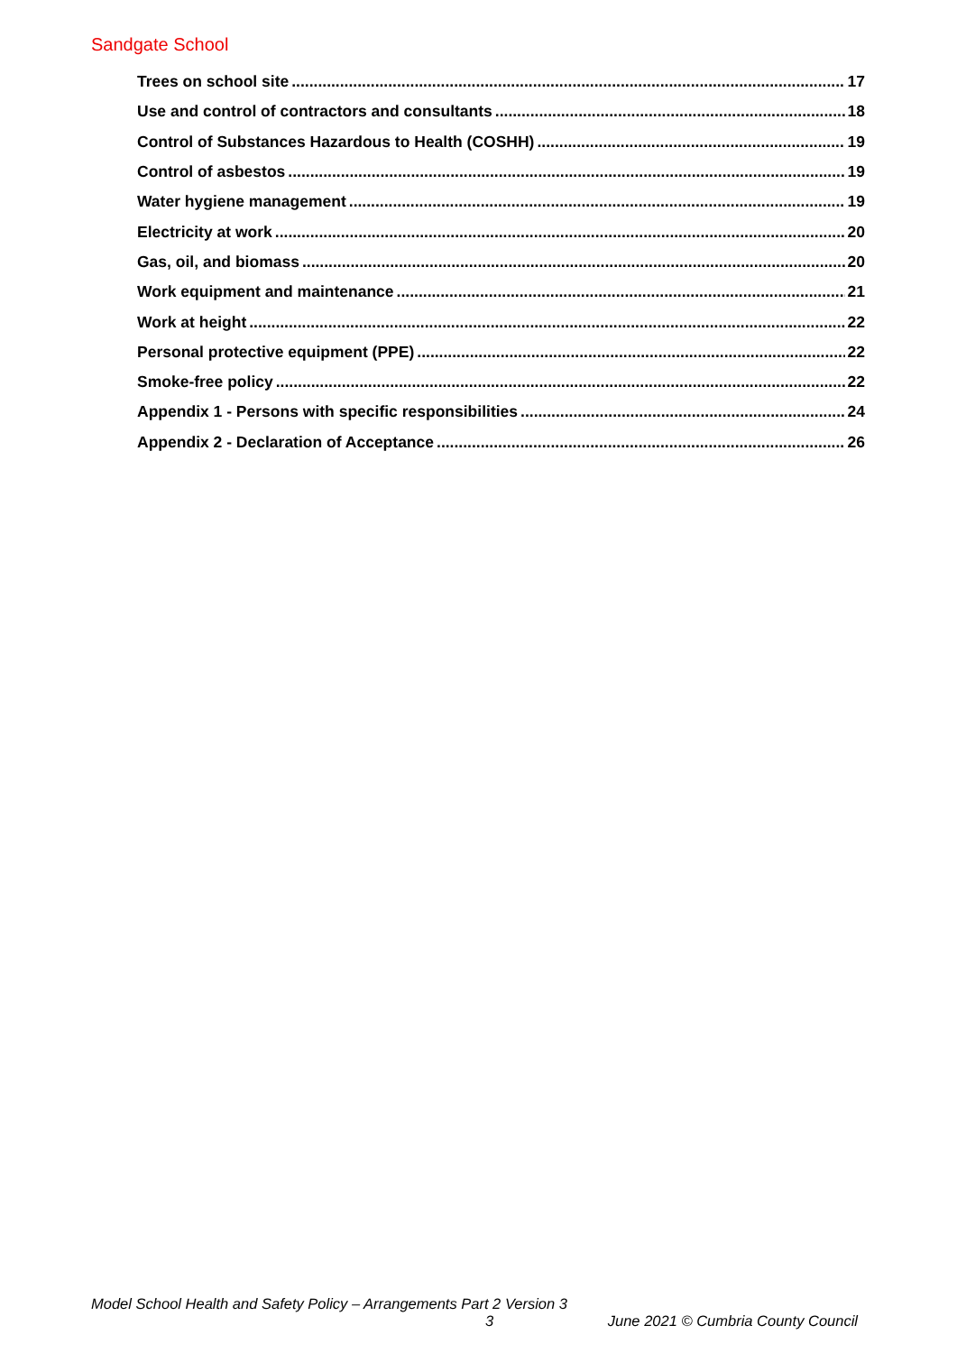Sandgate School
Trees on school site 17
Use and control of contractors and consultants 18
Control of Substances Hazardous to Health (COSHH) 19
Control of asbestos 19
Water hygiene management 19
Electricity at work 20
Gas, oil, and biomass 20
Work equipment and maintenance 21
Work at height 22
Personal protective equipment (PPE) 22
Smoke-free policy 22
Appendix 1 - Persons with specific responsibilities 24
Appendix 2 - Declaration of Acceptance 26
Model School Health and Safety Policy – Arrangements Part 2 Version 3
3 June 2021 © Cumbria County Council